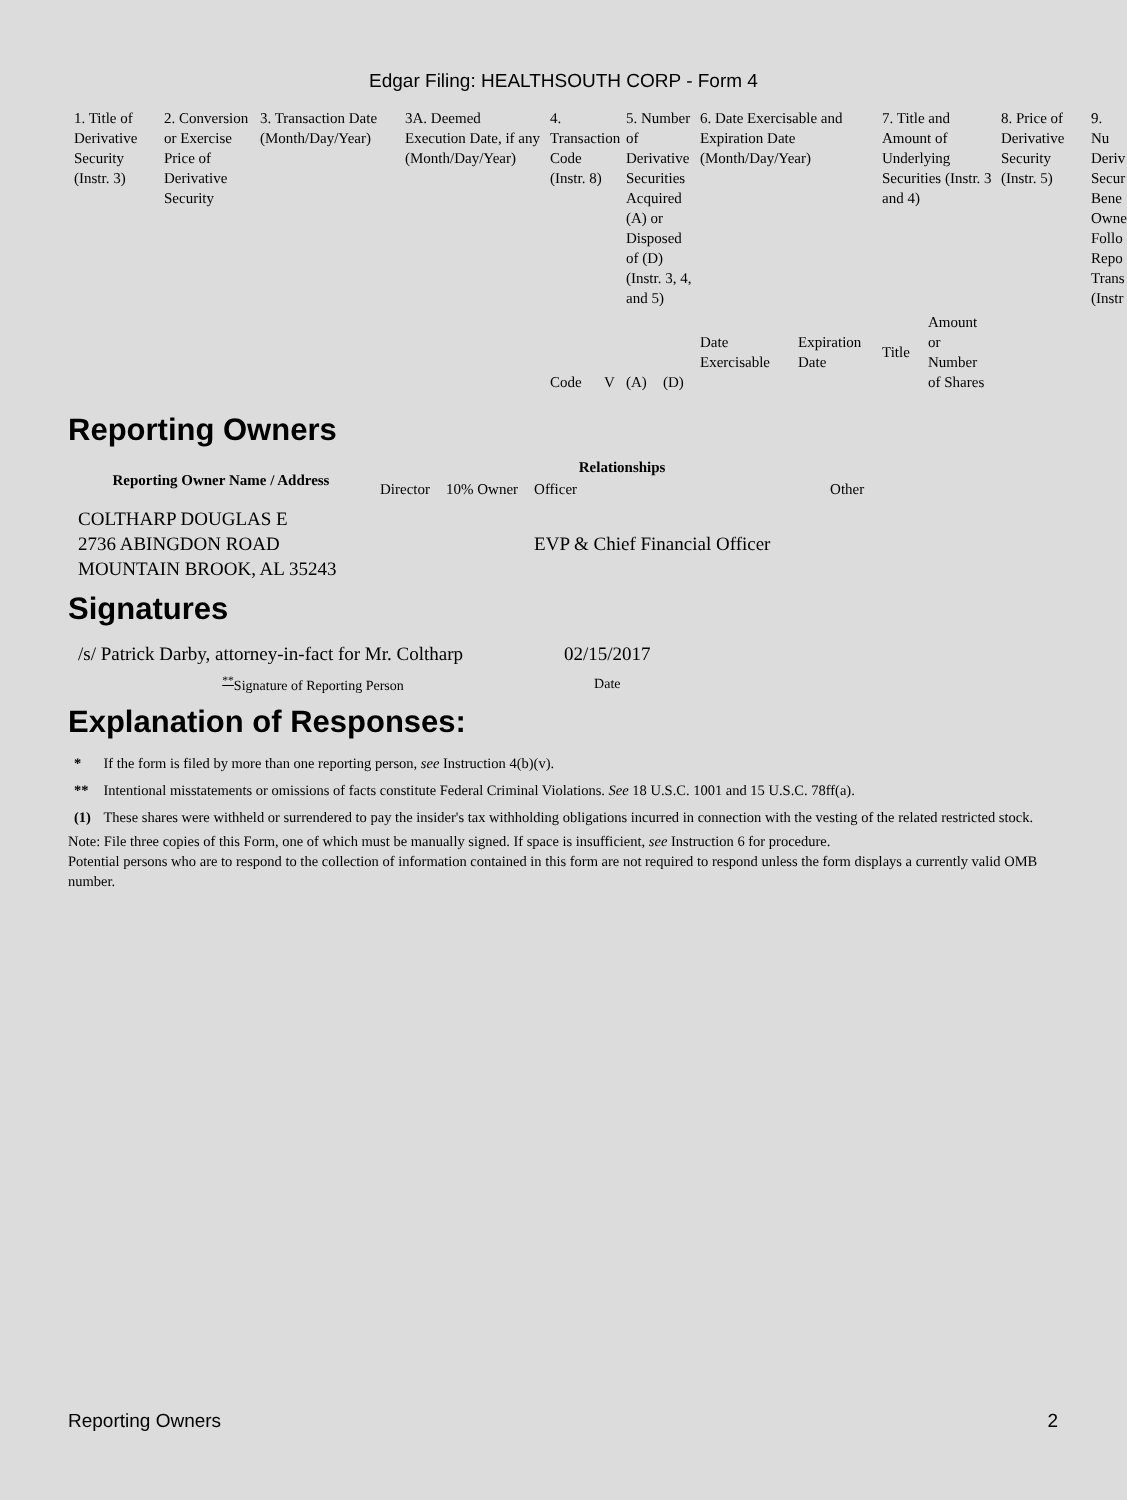Edgar Filing: HEALTHSOUTH CORP - Form 4
| 1. Title of Derivative Security (Instr. 3) | 2. Conversion or Exercise Price of Derivative Security | 3. Transaction Date (Month/Day/Year) | 3A. Deemed Execution Date, if any (Month/Day/Year) | 4. Transaction Code (Instr. 8) | | 5. Number of Derivative Securities Acquired (A) or Disposed of (D) (Instr. 3, 4, and 5) | | 6. Date Exercisable and Expiration Date (Month/Day/Year) | | 7. Title and Amount of Underlying Securities (Instr. 3 and 4) | | 8. Price of Derivative Security (Instr. 5) | 9. Nu Deriv Secur Bene Owne Follo Repo Trans (Instr |
| | | | | Code | V | (A) | (D) | Date Exercisable | Expiration Date | Title | Amount or Number of Shares | | |
Reporting Owners
| Reporting Owner Name / Address | Relationships | | | |
| --- | --- | --- | --- | --- |
| | Director | 10% Owner | Officer | Other |
| COLTHARP DOUGLAS E 2736 ABINGDON ROAD MOUNTAIN BROOK, AL 35243 | | | EVP & Chief Financial Officer | |
Signatures
| /s/ Patrick Darby, attorney-in-fact for Mr. Coltharp | 02/15/2017 |
| <sup>**</sup> Signature of Reporting Person | Date |
Explanation of Responses:
| * | If the form is filed by more than one reporting person, see Instruction 4(b)(v). |
| ** | Intentional misstatements or omissions of facts constitute Federal Criminal Violations. See 18 U.S.C. 1001 and 15 U.S.C. 78ff(a). |
| (1) | These shares were withheld or surrendered to pay the insider's tax withholding obligations incurred in connection with the vesting of the related restricted stock. |
Note: File three copies of this Form, one of which must be manually signed. If space is insufficient, see Instruction 6 for procedure.
Potential persons who are to respond to the collection of information contained in this form are not required to respond unless the form displays a currently valid OMB number.
Reporting Owners 2